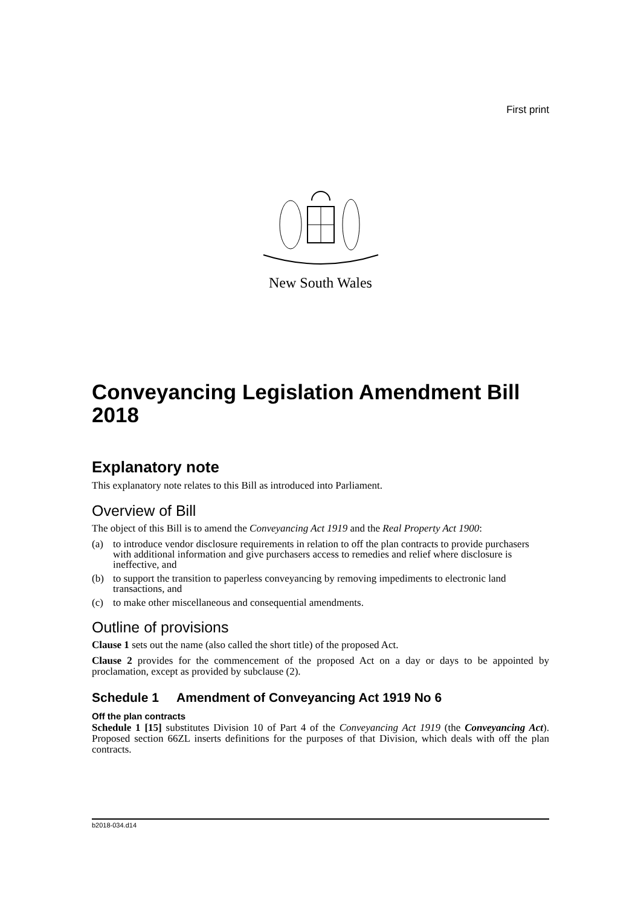First print
New South Wales
Conveyancing Legislation Amendment Bill 2018
Explanatory note
This explanatory note relates to this Bill as introduced into Parliament.
Overview of Bill
The object of this Bill is to amend the Conveyancing Act 1919 and the Real Property Act 1900:
(a) to introduce vendor disclosure requirements in relation to off the plan contracts to provide purchasers with additional information and give purchasers access to remedies and relief where disclosure is ineffective, and
(b) to support the transition to paperless conveyancing by removing impediments to electronic land transactions, and
(c) to make other miscellaneous and consequential amendments.
Outline of provisions
Clause 1 sets out the name (also called the short title) of the proposed Act.
Clause 2 provides for the commencement of the proposed Act on a day or days to be appointed by proclamation, except as provided by subclause (2).
Schedule 1 Amendment of Conveyancing Act 1919 No 6
Off the plan contracts
Schedule 1 [15] substitutes Division 10 of Part 4 of the Conveyancing Act 1919 (the Conveyancing Act). Proposed section 66ZL inserts definitions for the purposes of that Division, which deals with off the plan contracts.
b2018-034.d14